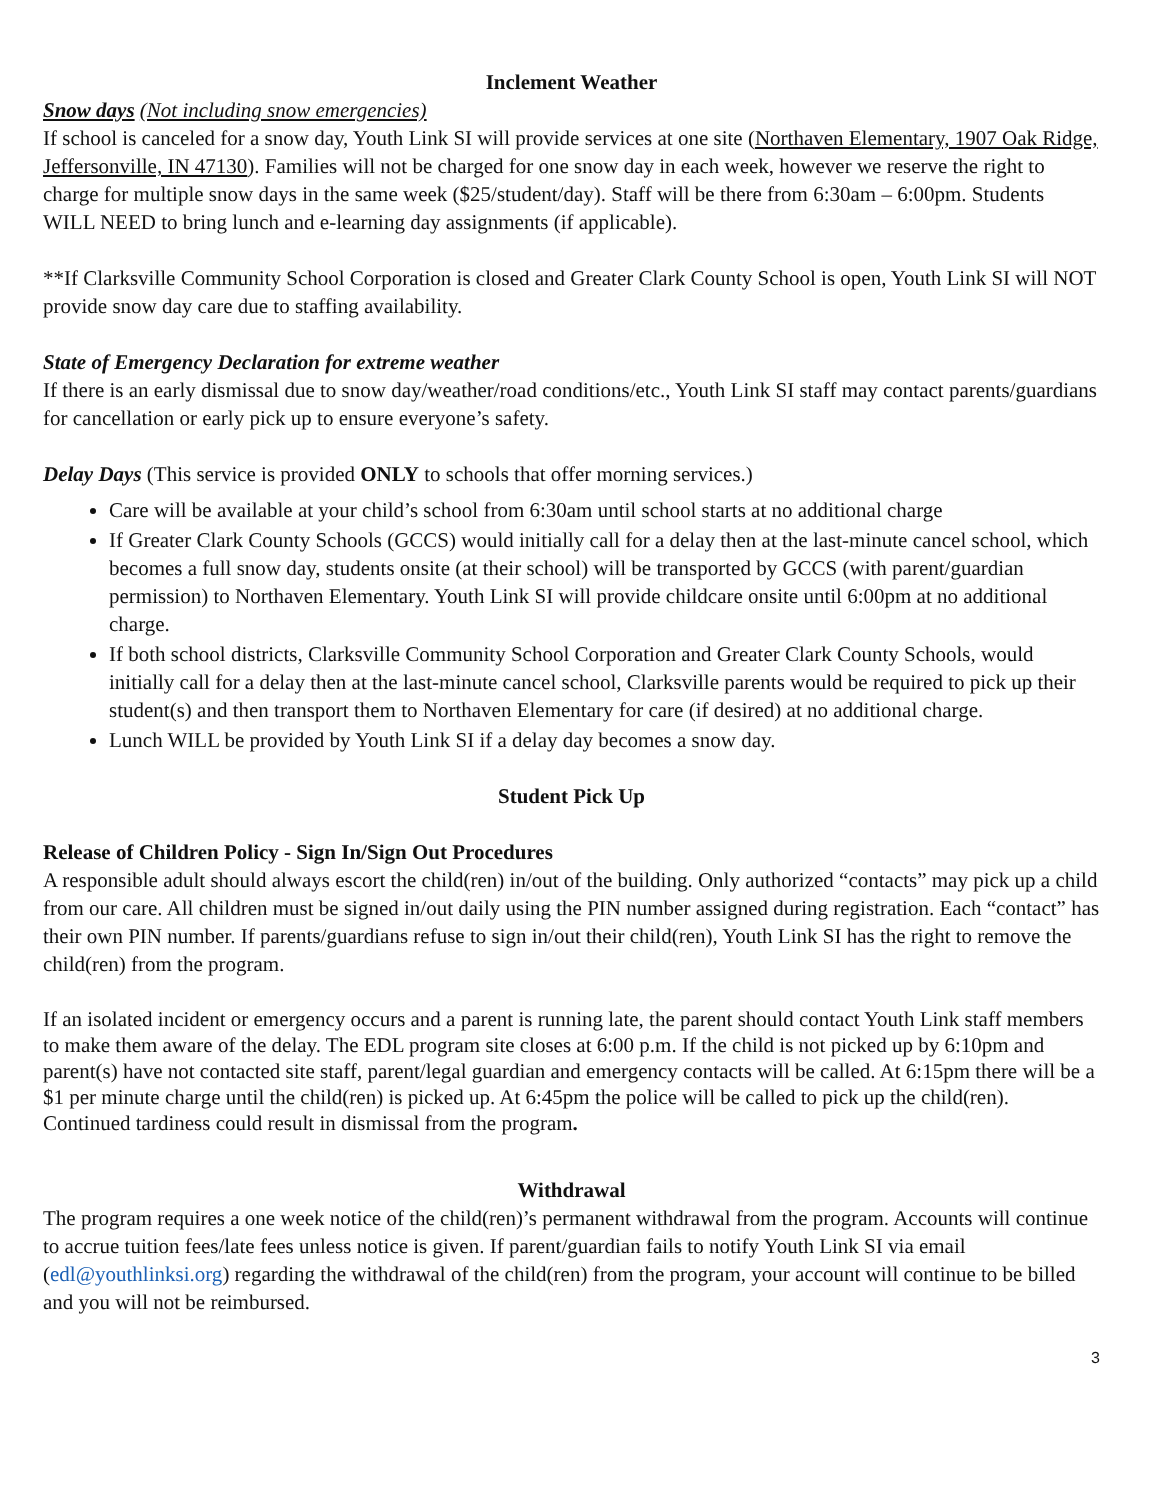Inclement Weather
Snow days (Not including snow emergencies)
If school is canceled for a snow day, Youth Link SI will provide services at one site (Northaven Elementary, 1907 Oak Ridge, Jeffersonville, IN 47130). Families will not be charged for one snow day in each week, however we reserve the right to charge for multiple snow days in the same week ($25/student/day). Staff will be there from 6:30am – 6:00pm. Students WILL NEED to bring lunch and e-learning day assignments (if applicable).
**If Clarksville Community School Corporation is closed and Greater Clark County School is open, Youth Link SI will NOT provide snow day care due to staffing availability.
State of Emergency Declaration for extreme weather
If there is an early dismissal due to snow day/weather/road conditions/etc., Youth Link SI staff may contact parents/guardians for cancellation or early pick up to ensure everyone’s safety.
Delay Days (This service is provided ONLY to schools that offer morning services.)
Care will be available at your child’s school from 6:30am until school starts at no additional charge
If Greater Clark County Schools (GCCS) would initially call for a delay then at the last-minute cancel school, which becomes a full snow day, students onsite (at their school) will be transported by GCCS (with parent/guardian permission) to Northaven Elementary. Youth Link SI will provide childcare onsite until 6:00pm at no additional charge.
If both school districts, Clarksville Community School Corporation and Greater Clark County Schools, would initially call for a delay then at the last-minute cancel school, Clarksville parents would be required to pick up their student(s) and then transport them to Northaven Elementary for care (if desired) at no additional charge.
Lunch WILL be provided by Youth Link SI if a delay day becomes a snow day.
Student Pick Up
Release of Children Policy - Sign In/Sign Out Procedures
A responsible adult should always escort the child(ren) in/out of the building. Only authorized “contacts” may pick up a child from our care. All children must be signed in/out daily using the PIN number assigned during registration. Each “contact” has their own PIN number. If parents/guardians refuse to sign in/out their child(ren), Youth Link SI has the right to remove the child(ren) from the program.
If an isolated incident or emergency occurs and a parent is running late, the parent should contact Youth Link staff members to make them aware of the delay. The EDL program site closes at 6:00 p.m. If the child is not picked up by 6:10pm and parent(s) have not contacted site staff, parent/legal guardian and emergency contacts will be called. At 6:15pm there will be a $1 per minute charge until the child(ren) is picked up. At 6:45pm the police will be called to pick up the child(ren). Continued tardiness could result in dismissal from the program.
Withdrawal
The program requires a one week notice of the child(ren)’s permanent withdrawal from the program. Accounts will continue to accrue tuition fees/late fees unless notice is given. If parent/guardian fails to notify Youth Link SI via email (edl@youthlinksi.org) regarding the withdrawal of the child(ren) from the program, your account will continue to be billed and you will not be reimbursed.
3